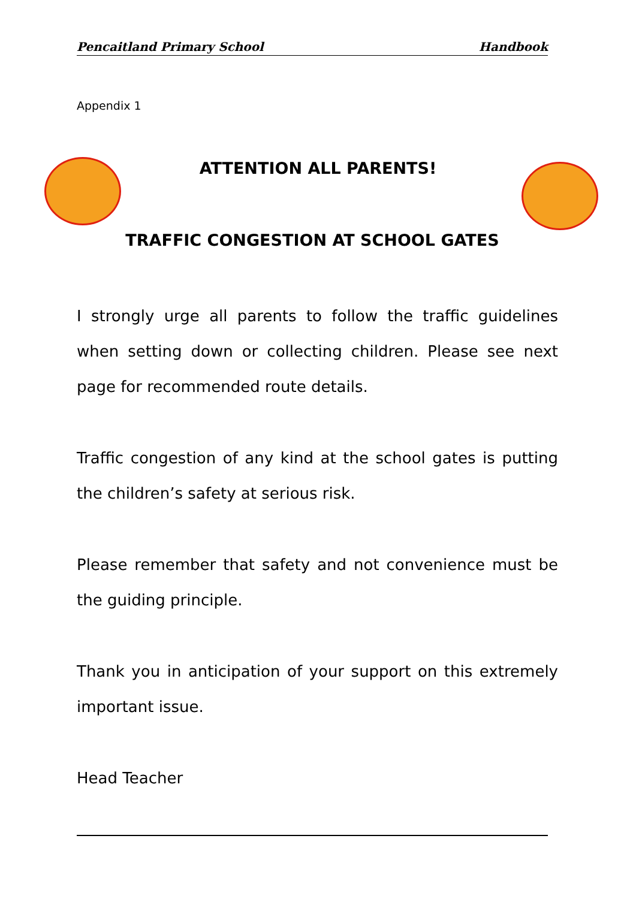Pencaitland Primary School Handbook
Appendix 1
ATTENTION ALL PARENTS!
TRAFFIC CONGESTION AT SCHOOL GATES
I strongly urge all parents to follow the traffic guidelines when setting down or collecting children. Please see next page for recommended route details.
Traffic congestion of any kind at the school gates is putting the children’s safety at serious risk.
Please remember that safety and not convenience must be the guiding principle.
Thank you in anticipation of your support on this extremely important issue.
Head Teacher